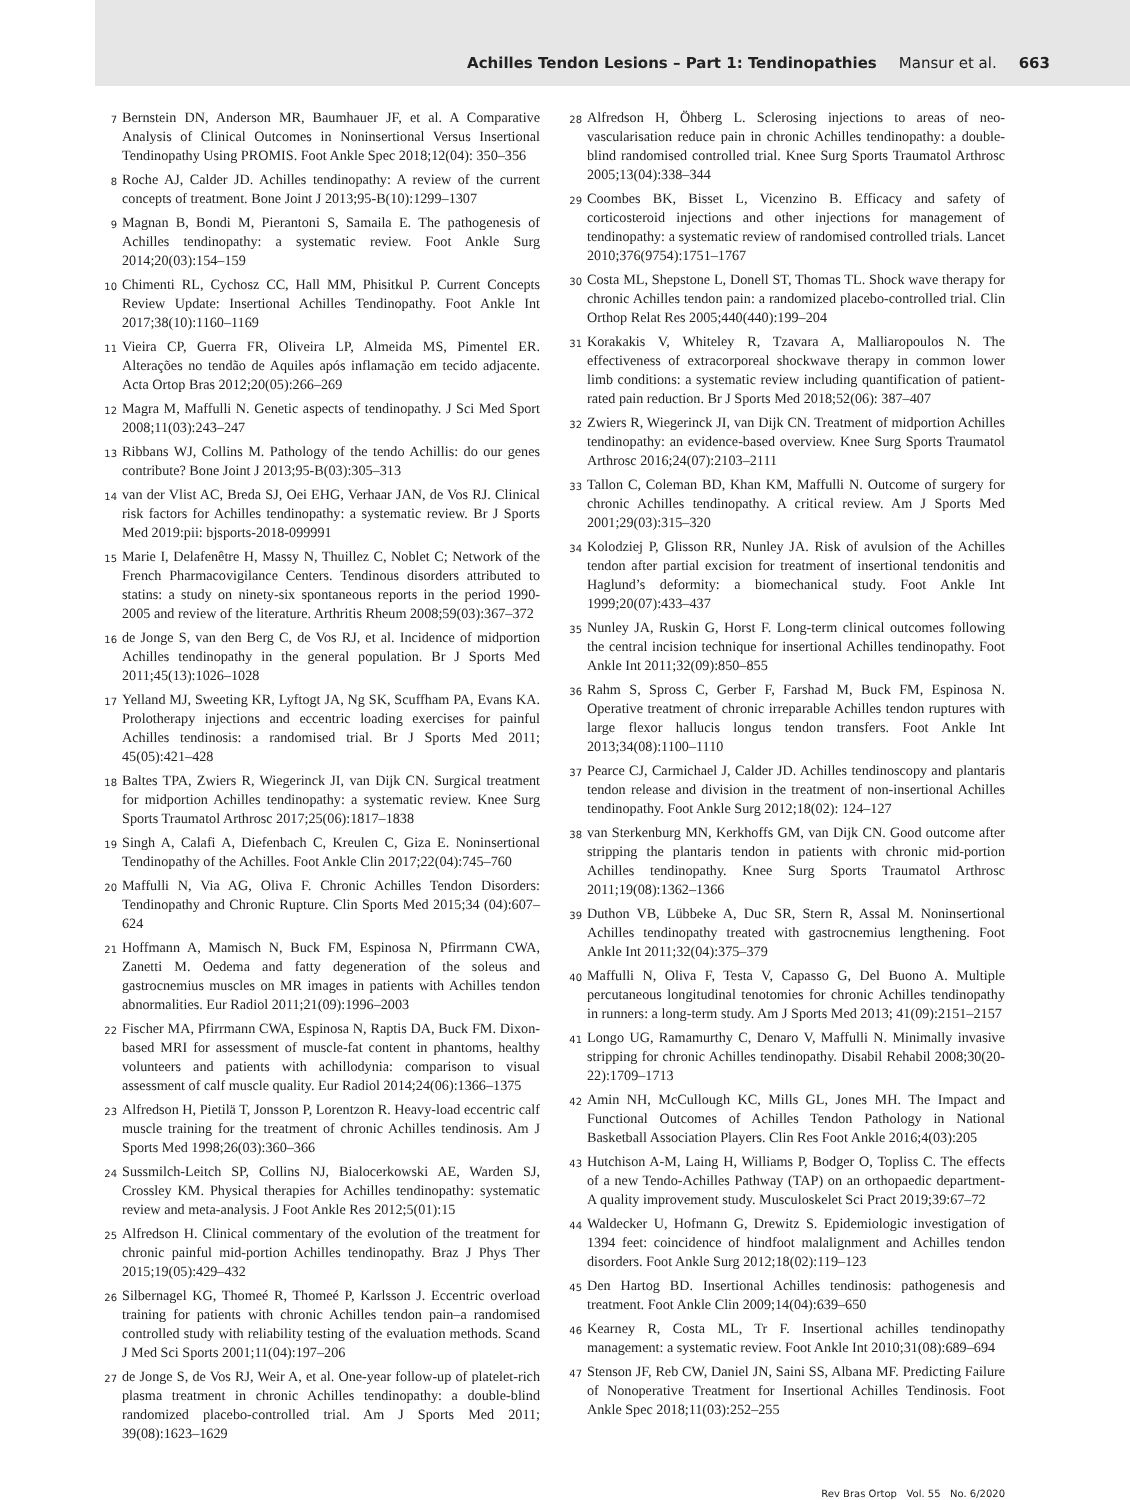Achilles Tendon Lesions – Part 1: Tendinopathies Mansur et al. 663
7
Bernstein DN, Anderson MR, Baumhauer JF, et al. A Comparative Analysis of Clinical Outcomes in Noninsertional Versus Insertional Tendinopathy Using PROMIS. Foot Ankle Spec 2018;12(04): 350–356
8
Roche AJ, Calder JD. Achilles tendinopathy: A review of the current concepts of treatment. Bone Joint J 2013;95-B(10):1299–1307
9
Magnan B, Bondi M, Pierantoni S, Samaila E. The pathogenesis of Achilles tendinopathy: a systematic review. Foot Ankle Surg 2014;20(03):154–159
10
Chimenti RL, Cychosz CC, Hall MM, Phisitkul P. Current Concepts Review Update: Insertional Achilles Tendinopathy. Foot Ankle Int 2017;38(10):1160–1169
11
Vieira CP, Guerra FR, Oliveira LP, Almeida MS, Pimentel ER. Alterações no tendão de Aquiles após inflamação em tecido adjacente. Acta Ortop Bras 2012;20(05):266–269
12
Magra M, Maffulli N. Genetic aspects of tendinopathy. J Sci Med Sport 2008;11(03):243–247
13
Ribbans WJ, Collins M. Pathology of the tendo Achillis: do our genes contribute? Bone Joint J 2013;95-B(03):305–313
14
van der Vlist AC, Breda SJ, Oei EHG, Verhaar JAN, de Vos RJ. Clinical risk factors for Achilles tendinopathy: a systematic review. Br J Sports Med 2019:pii: bjsports-2018-099991
15
Marie I, Delafenêtre H, Massy N, Thuillez C, Noblet C; Network of the French Pharmacovigilance Centers. Tendinous disorders attributed to statins: a study on ninety-six spontaneous reports in the period 1990-2005 and review of the literature. Arthritis Rheum 2008;59(03):367–372
16
de Jonge S, van den Berg C, de Vos RJ, et al. Incidence of midportion Achilles tendinopathy in the general population. Br J Sports Med 2011;45(13):1026–1028
17
Yelland MJ, Sweeting KR, Lyftogt JA, Ng SK, Scuffham PA, Evans KA. Prolotherapy injections and eccentric loading exercises for painful Achilles tendinosis: a randomised trial. Br J Sports Med 2011; 45(05):421–428
18
Baltes TPA, Zwiers R, Wiegerinck JI, van Dijk CN. Surgical treatment for midportion Achilles tendinopathy: a systematic review. Knee Surg Sports Traumatol Arthrosc 2017;25(06):1817–1838
19
Singh A, Calafi A, Diefenbach C, Kreulen C, Giza E. Noninsertional Tendinopathy of the Achilles. Foot Ankle Clin 2017;22(04):745–760
20
Maffulli N, Via AG, Oliva F. Chronic Achilles Tendon Disorders: Tendinopathy and Chronic Rupture. Clin Sports Med 2015;34 (04):607–624
21
Hoffmann A, Mamisch N, Buck FM, Espinosa N, Pfirrmann CWA, Zanetti M. Oedema and fatty degeneration of the soleus and gastrocnemius muscles on MR images in patients with Achilles tendon abnormalities. Eur Radiol 2011;21(09):1996–2003
22
Fischer MA, Pfirrmann CWA, Espinosa N, Raptis DA, Buck FM. Dixon-based MRI for assessment of muscle-fat content in phantoms, healthy volunteers and patients with achillodynia: comparison to visual assessment of calf muscle quality. Eur Radiol 2014;24(06):1366–1375
23
Alfredson H, Pietilä T, Jonsson P, Lorentzon R. Heavy-load eccentric calf muscle training for the treatment of chronic Achilles tendinosis. Am J Sports Med 1998;26(03):360–366
24
Sussmilch-Leitch SP, Collins NJ, Bialocerkowski AE, Warden SJ, Crossley KM. Physical therapies for Achilles tendinopathy: systematic review and meta-analysis. J Foot Ankle Res 2012;5(01):15
25
Alfredson H. Clinical commentary of the evolution of the treatment for chronic painful mid-portion Achilles tendinopathy. Braz J Phys Ther 2015;19(05):429–432
26
Silbernagel KG, Thomeé R, Thomeé P, Karlsson J. Eccentric overload training for patients with chronic Achilles tendon pain–a randomised controlled study with reliability testing of the evaluation methods. Scand J Med Sci Sports 2001;11(04):197–206
27
de Jonge S, de Vos RJ, Weir A, et al. One-year follow-up of platelet-rich plasma treatment in chronic Achilles tendinopathy: a double-blind randomized placebo-controlled trial. Am J Sports Med 2011; 39(08):1623–1629
28
Alfredson H, Öhberg L. Sclerosing injections to areas of neo-vascularisation reduce pain in chronic Achilles tendinopathy: a double-blind randomised controlled trial. Knee Surg Sports Traumatol Arthrosc 2005;13(04):338–344
29
Coombes BK, Bisset L, Vicenzino B. Efficacy and safety of corticosteroid injections and other injections for management of tendinopathy: a systematic review of randomised controlled trials. Lancet 2010;376(9754):1751–1767
30
Costa ML, Shepstone L, Donell ST, Thomas TL. Shock wave therapy for chronic Achilles tendon pain: a randomized placebo-controlled trial. Clin Orthop Relat Res 2005;440(440):199–204
31
Korakakis V, Whiteley R, Tzavara A, Malliaropoulos N. The effectiveness of extracorporeal shockwave therapy in common lower limb conditions: a systematic review including quantification of patient-rated pain reduction. Br J Sports Med 2018;52(06): 387–407
32
Zwiers R, Wiegerinck JI, van Dijk CN. Treatment of midportion Achilles tendinopathy: an evidence-based overview. Knee Surg Sports Traumatol Arthrosc 2016;24(07):2103–2111
33
Tallon C, Coleman BD, Khan KM, Maffulli N. Outcome of surgery for chronic Achilles tendinopathy. A critical review. Am J Sports Med 2001;29(03):315–320
34
Kolodziej P, Glisson RR, Nunley JA. Risk of avulsion of the Achilles tendon after partial excision for treatment of insertional tendonitis and Haglund’s deformity: a biomechanical study. Foot Ankle Int 1999;20(07):433–437
35
Nunley JA, Ruskin G, Horst F. Long-term clinical outcomes following the central incision technique for insertional Achilles tendinopathy. Foot Ankle Int 2011;32(09):850–855
36
Rahm S, Spross C, Gerber F, Farshad M, Buck FM, Espinosa N. Operative treatment of chronic irreparable Achilles tendon ruptures with large flexor hallucis longus tendon transfers. Foot Ankle Int 2013;34(08):1100–1110
37
Pearce CJ, Carmichael J, Calder JD. Achilles tendinoscopy and plantaris tendon release and division in the treatment of non-insertional Achilles tendinopathy. Foot Ankle Surg 2012;18(02): 124–127
38
van Sterkenburg MN, Kerkhoffs GM, van Dijk CN. Good outcome after stripping the plantaris tendon in patients with chronic mid-portion Achilles tendinopathy. Knee Surg Sports Traumatol Arthrosc 2011;19(08):1362–1366
39
Duthon VB, Lübbeke A, Duc SR, Stern R, Assal M. Noninsertional Achilles tendinopathy treated with gastrocnemius lengthening. Foot Ankle Int 2011;32(04):375–379
40
Maffulli N, Oliva F, Testa V, Capasso G, Del Buono A. Multiple percutaneous longitudinal tenotomies for chronic Achilles tendinopathy in runners: a long-term study. Am J Sports Med 2013; 41(09):2151–2157
41
Longo UG, Ramamurthy C, Denaro V, Maffulli N. Minimally invasive stripping for chronic Achilles tendinopathy. Disabil Rehabil 2008;30(20-22):1709–1713
42
Amin NH, McCullough KC, Mills GL, Jones MH. The Impact and Functional Outcomes of Achilles Tendon Pathology in National Basketball Association Players. Clin Res Foot Ankle 2016;4(03):205
43
Hutchison A-M, Laing H, Williams P, Bodger O, Topliss C. The effects of a new Tendo-Achilles Pathway (TAP) on an orthopaedic department- A quality improvement study. Musculoskelet Sci Pract 2019;39:67–72
44
Waldecker U, Hofmann G, Drewitz S. Epidemiologic investigation of 1394 feet: coincidence of hindfoot malalignment and Achilles tendon disorders. Foot Ankle Surg 2012;18(02):119–123
45
Den Hartog BD. Insertional Achilles tendinosis: pathogenesis and treatment. Foot Ankle Clin 2009;14(04):639–650
46
Kearney R, Costa ML, Tr F. Insertional achilles tendinopathy management: a systematic review. Foot Ankle Int 2010;31(08):689–694
47
Stenson JF, Reb CW, Daniel JN, Saini SS, Albana MF. Predicting Failure of Nonoperative Treatment for Insertional Achilles Tendinosis. Foot Ankle Spec 2018;11(03):252–255
Rev Bras Ortop Vol. 55 No. 6/2020